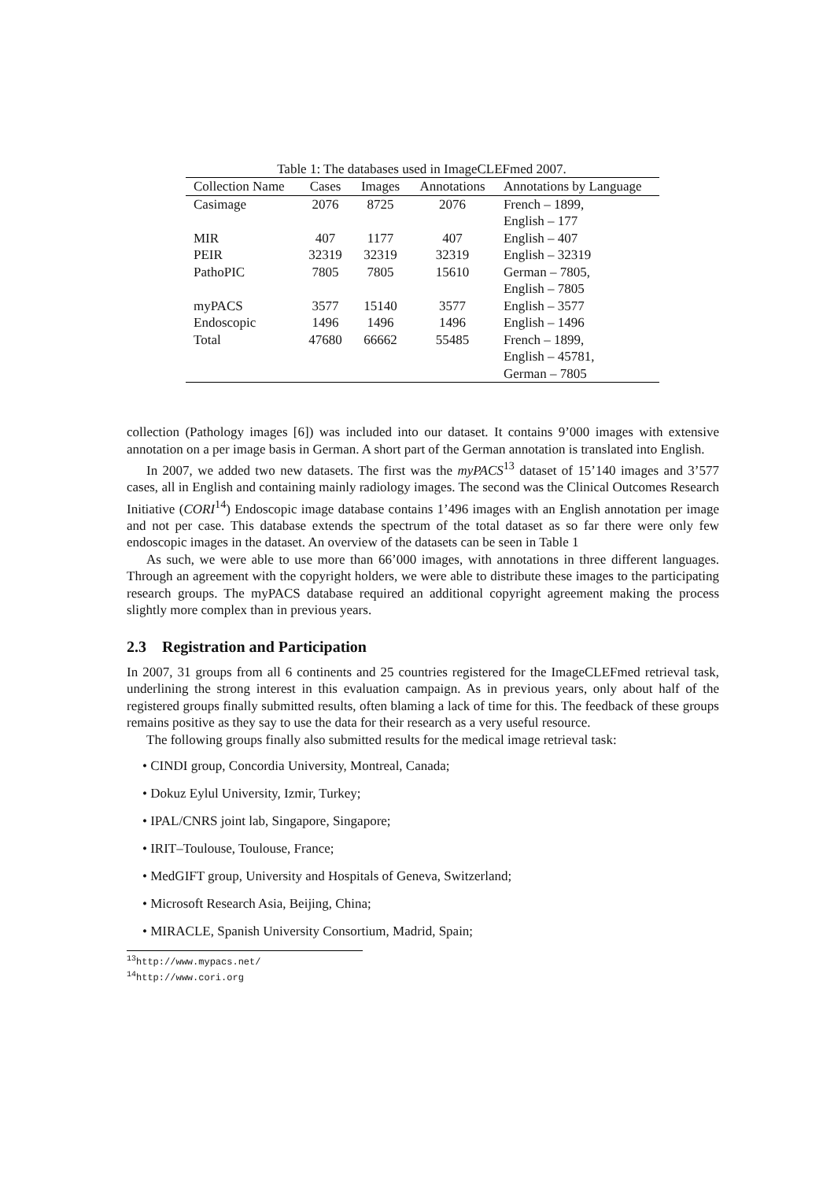Table 1: The databases used in ImageCLEFmed 2007.
| Collection Name | Cases | Images | Annotations | Annotations by Language |
| --- | --- | --- | --- | --- |
| Casimage | 2076 | 8725 | 2076 | French – 1899, English – 177 |
| MIR | 407 | 1177 | 407 | English – 407 |
| PEIR | 32319 | 32319 | 32319 | English – 32319 |
| PathoPIC | 7805 | 7805 | 15610 | German – 7805, English – 7805 |
| myPACS | 3577 | 15140 | 3577 | English – 3577 |
| Endoscopic | 1496 | 1496 | 1496 | English – 1496 |
| Total | 47680 | 66662 | 55485 | French – 1899, English – 45781, German – 7805 |
collection (Pathology images [6]) was included into our dataset. It contains 9’000 images with extensive annotation on a per image basis in German. A short part of the German annotation is translated into English.
In 2007, we added two new datasets. The first was the myPACS<sup>13</sup> dataset of 15’140 images and 3’577 cases, all in English and containing mainly radiology images. The second was the Clinical Outcomes Research Initiative (CORI<sup>14</sup>) Endoscopic image database contains 1’496 images with an English annotation per image and not per case. This database extends the spectrum of the total dataset as so far there were only few endoscopic images in the dataset. An overview of the datasets can be seen in Table 1
As such, we were able to use more than 66’000 images, with annotations in three different languages. Through an agreement with the copyright holders, we were able to distribute these images to the participating research groups. The myPACS database required an additional copyright agreement making the process slightly more complex than in previous years.
2.3 Registration and Participation
In 2007, 31 groups from all 6 continents and 25 countries registered for the ImageCLEFmed retrieval task, underlining the strong interest in this evaluation campaign. As in previous years, only about half of the registered groups finally submitted results, often blaming a lack of time for this. The feedback of these groups remains positive as they say to use the data for their research as a very useful resource.
The following groups finally also submitted results for the medical image retrieval task:
• CINDI group, Concordia University, Montreal, Canada;
• Dokuz Eylul University, Izmir, Turkey;
• IPAL/CNRS joint lab, Singapore, Singapore;
• IRIT–Toulouse, Toulouse, France;
• MedGIFT group, University and Hospitals of Geneva, Switzerland;
• Microsoft Research Asia, Beijing, China;
• MIRACLE, Spanish University Consortium, Madrid, Spain;
<sup>13</sup> http://www.mypacs.net/
<sup>14</sup> http://www.cori.org